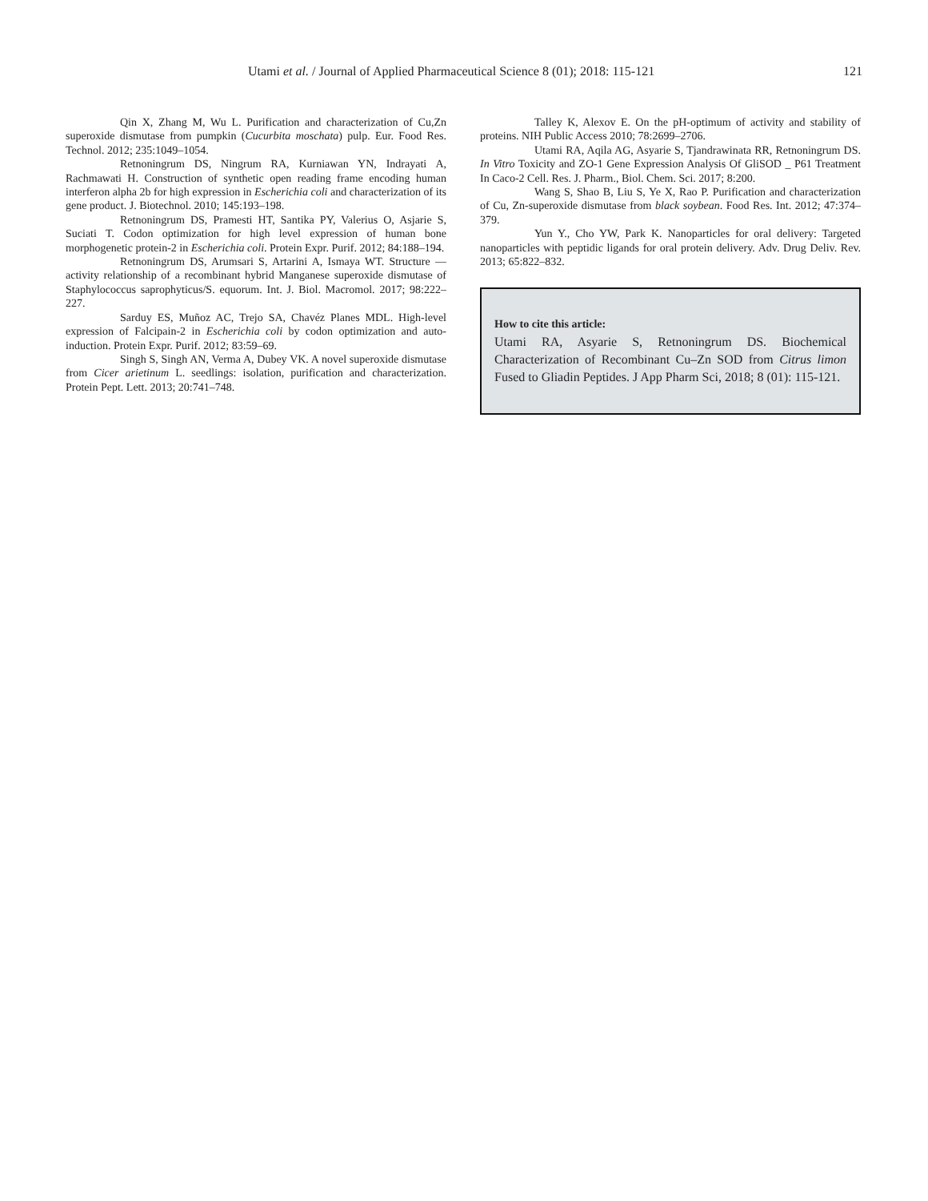Utami et al. / Journal of Applied Pharmaceutical Science 8 (01); 2018: 115-121 121
Qin X, Zhang M, Wu L. Purification and characterization of Cu,Zn superoxide dismutase from pumpkin (Cucurbita moschata) pulp. Eur. Food Res. Technol. 2012; 235:1049–1054.
Retnoningrum DS, Ningrum RA, Kurniawan YN, Indrayati A, Rachmawati H. Construction of synthetic open reading frame encoding human interferon alpha 2b for high expression in Escherichia coli and characterization of its gene product. J. Biotechnol. 2010; 145:193–198.
Retnoningrum DS, Pramesti HT, Santika PY, Valerius O, Asjarie S, Suciati T. Codon optimization for high level expression of human bone morphogenetic protein-2 in Escherichia coli. Protein Expr. Purif. 2012; 84:188–194.
Retnoningrum DS, Arumsari S, Artarini A, Ismaya WT. Structure — activity relationship of a recombinant hybrid Manganese superoxide dismutase of Staphylococcus saprophyticus/S. equorum. Int. J. Biol. Macromol. 2017; 98:222–227.
Sarduy ES, Muñoz AC, Trejo SA, Chavéz Planes MDL. High-level expression of Falcipain-2 in Escherichia coli by codon optimization and auto-induction. Protein Expr. Purif. 2012; 83:59–69.
Singh S, Singh AN, Verma A, Dubey VK. A novel superoxide dismutase from Cicer arietinum L. seedlings: isolation, purification and characterization. Protein Pept. Lett. 2013; 20:741–748.
Talley K, Alexov E. On the pH-optimum of activity and stability of proteins. NIH Public Access 2010; 78:2699–2706.
Utami RA, Aqila AG, Asyarie S, Tjandrawinata RR, Retnoningrum DS. In Vitro Toxicity and ZO-1 Gene Expression Analysis Of GliSOD _ P61 Treatment In Caco-2 Cell. Res. J. Pharm., Biol. Chem. Sci. 2017; 8:200.
Wang S, Shao B, Liu S, Ye X, Rao P. Purification and characterization of Cu, Zn-superoxide dismutase from black soybean. Food Res. Int. 2012; 47:374–379.
Yun Y., Cho YW, Park K. Nanoparticles for oral delivery: Targeted nanoparticles with peptidic ligands for oral protein delivery. Adv. Drug Deliv. Rev. 2013; 65:822–832.
How to cite this article:
Utami RA, Asyarie S, Retnoningrum DS. Biochemical Characterization of Recombinant Cu–Zn SOD from Citrus limon Fused to Gliadin Peptides. J App Pharm Sci, 2018; 8 (01): 115-121.